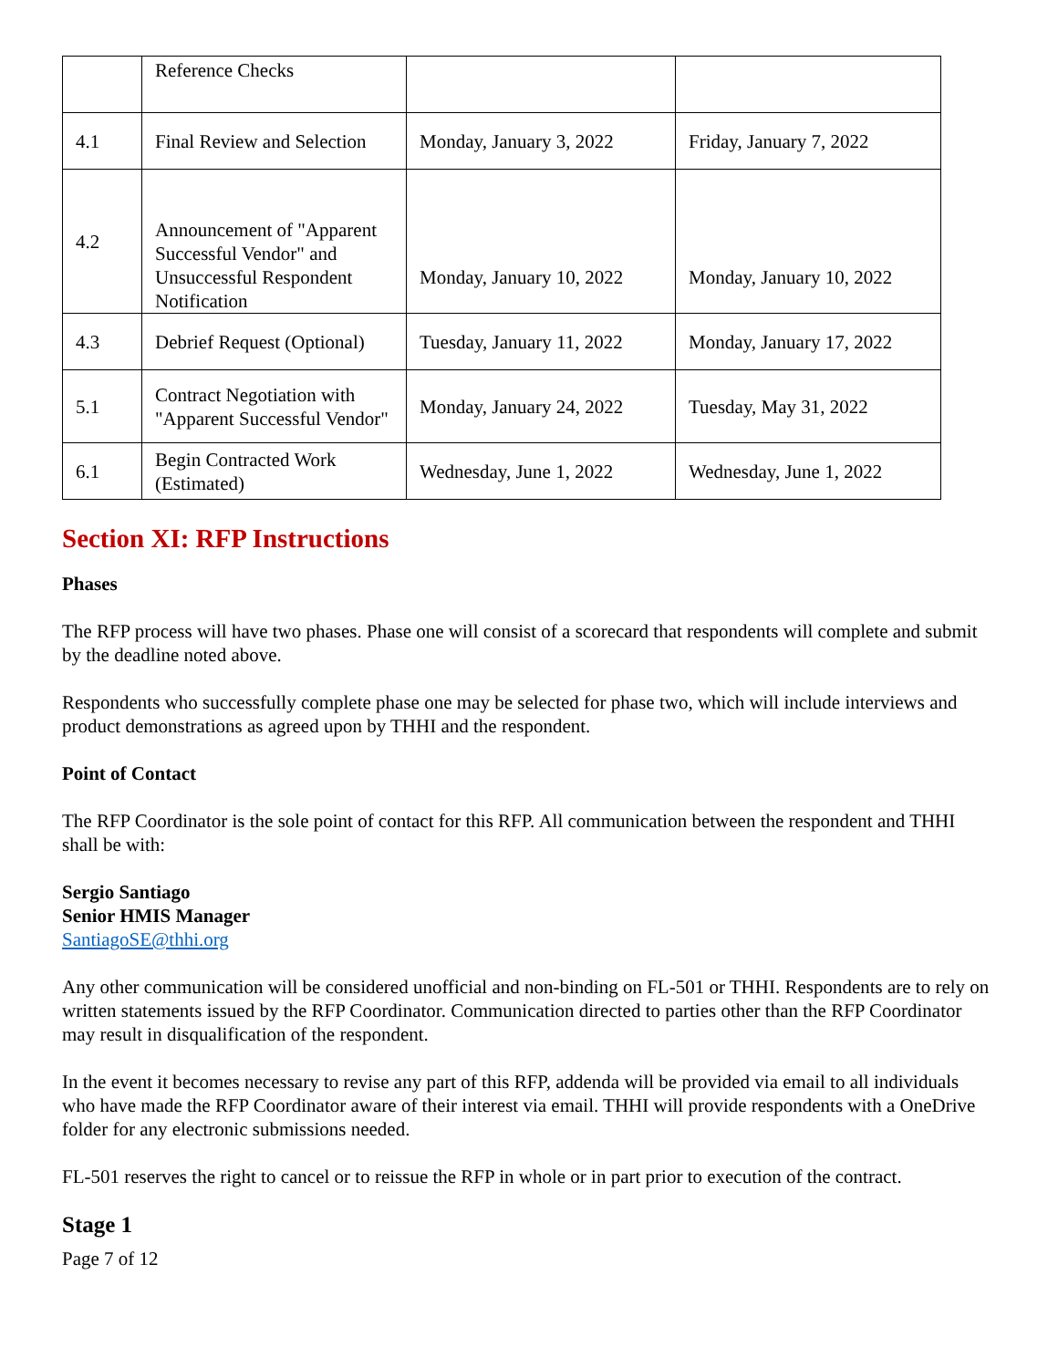| | Reference Checks | | |
| 4.1 | Final Review and Selection | Monday, January 3, 2022 | Friday, January 7, 2022 |
| 4.2 | Announcement of "Apparent Successful Vendor" and Unsuccessful Respondent Notification | Monday, January 10, 2022 | Monday, January 10, 2022 |
| 4.3 | Debrief Request (Optional) | Tuesday, January 11, 2022 | Monday, January 17, 2022 |
| 5.1 | Contract Negotiation with "Apparent Successful Vendor" | Monday, January 24, 2022 | Tuesday, May 31, 2022 |
| 6.1 | Begin Contracted Work (Estimated) | Wednesday, June 1, 2022 | Wednesday, June 1, 2022 |
Section XI: RFP Instructions
Phases
The RFP process will have two phases. Phase one will consist of a scorecard that respondents will complete and submit by the deadline noted above.
Respondents who successfully complete phase one may be selected for phase two, which will include interviews and product demonstrations as agreed upon by THHI and the respondent.
Point of Contact
The RFP Coordinator is the sole point of contact for this RFP. All communication between the respondent and THHI shall be with:
Sergio Santiago
Senior HMIS Manager
SantiagoSE@thhi.org
Any other communication will be considered unofficial and non-binding on FL-501 or THHI. Respondents are to rely on written statements issued by the RFP Coordinator. Communication directed to parties other than the RFP Coordinator may result in disqualification of the respondent.
In the event it becomes necessary to revise any part of this RFP, addenda will be provided via email to all individuals who have made the RFP Coordinator aware of their interest via email. THHI will provide respondents with a OneDrive folder for any electronic submissions needed.
FL-501 reserves the right to cancel or to reissue the RFP in whole or in part prior to execution of the contract.
Stage 1
Page 7 of 12